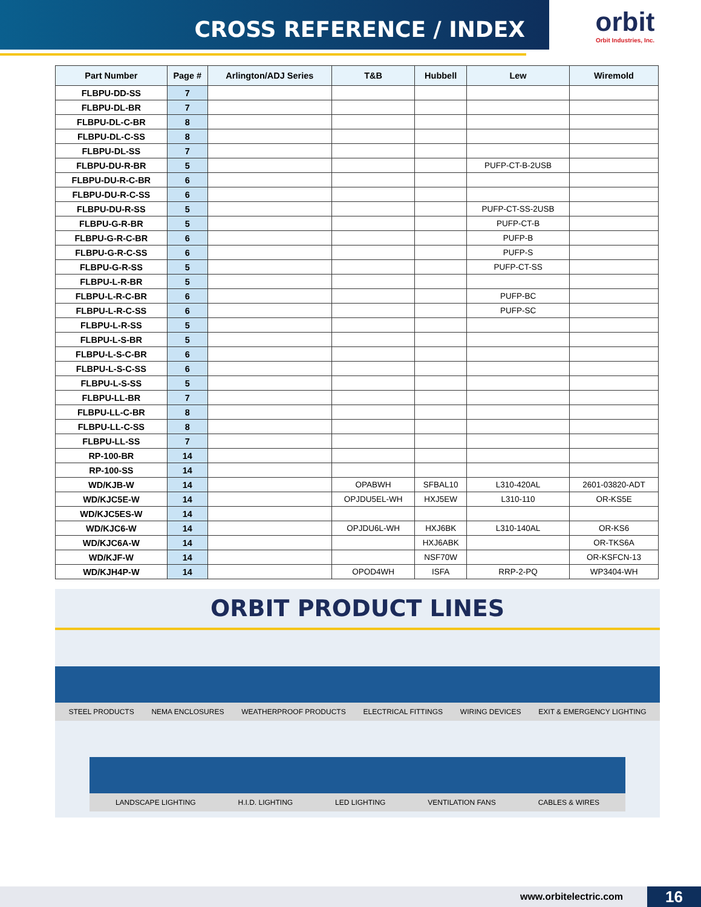CROSS REFERENCE / INDEX
orbit
Orbit Industries, Inc.
| Part Number | Page # | Arlington/ADJ Series | T&B | Hubbell | Lew | Wiremold |
| --- | --- | --- | --- | --- | --- | --- |
| FLBPU-DD-SS | 7 | | | | | |
| FLBPU-DL-BR | 7 | | | | | |
| FLBPU-DL-C-BR | 8 | | | | | |
| FLBPU-DL-C-SS | 8 | | | | | |
| FLBPU-DL-SS | 7 | | | | | |
| FLBPU-DU-R-BR | 5 | | | | PUFP-CT-B-2USB | |
| FLBPU-DU-R-C-BR | 6 | | | | | |
| FLBPU-DU-R-C-SS | 6 | | | | | |
| FLBPU-DU-R-SS | 5 | | | | PUFP-CT-SS-2USB | |
| FLBPU-G-R-BR | 5 | | | | PUFP-CT-B | |
| FLBPU-G-R-C-BR | 6 | | | | PUFP-B | |
| FLBPU-G-R-C-SS | 6 | | | | PUFP-S | |
| FLBPU-G-R-SS | 5 | | | | PUFP-CT-SS | |
| FLBPU-L-R-BR | 5 | | | | | |
| FLBPU-L-R-C-BR | 6 | | | | PUFP-BC | |
| FLBPU-L-R-C-SS | 6 | | | | PUFP-SC | |
| FLBPU-L-R-SS | 5 | | | | | |
| FLBPU-L-S-BR | 5 | | | | | |
| FLBPU-L-S-C-BR | 6 | | | | | |
| FLBPU-L-S-C-SS | 6 | | | | | |
| FLBPU-L-S-SS | 5 | | | | | |
| FLBPU-LL-BR | 7 | | | | | |
| FLBPU-LL-C-BR | 8 | | | | | |
| FLBPU-LL-C-SS | 8 | | | | | |
| FLBPU-LL-SS | 7 | | | | | |
| RP-100-BR | 14 | | | | | |
| RP-100-SS | 14 | | | | | |
| WD/KJB-W | 14 | | OPABWH | SFBAL10 | L310-420AL | 2601-03820-ADT |
| WD/KJC5E-W | 14 | | OPJDU5EL-WH | HXJ5EW | L310-110 | OR-KS5E |
| WD/KJC5ES-W | 14 | | | | | |
| WD/KJC6-W | 14 | | OPJDU6L-WH | HXJ6BK | L310-140AL | OR-KS6 |
| WD/KJC6A-W | 14 | | | HXJ6ABK | | OR-TKS6A |
| WD/KJF-W | 14 | | | NSF70W | | OR-KSFCN-13 |
| WD/KJH4P-W | 14 | | OPOD4WH | ISFA | RRP-2-PQ | WP3404-WH |
ORBIT PRODUCT LINES
STEEL PRODUCTS NEMA ENCLOSURES WEATHERPROOF PRODUCTS ELECTRICAL FITTINGS WIRING DEVICES EXIT & EMERGENCY LIGHTING
LANDSCAPE LIGHTING H.I.D. LIGHTING LED LIGHTING VENTILATION FANS CABLES & WIRES
www.orbitelectric.com 16